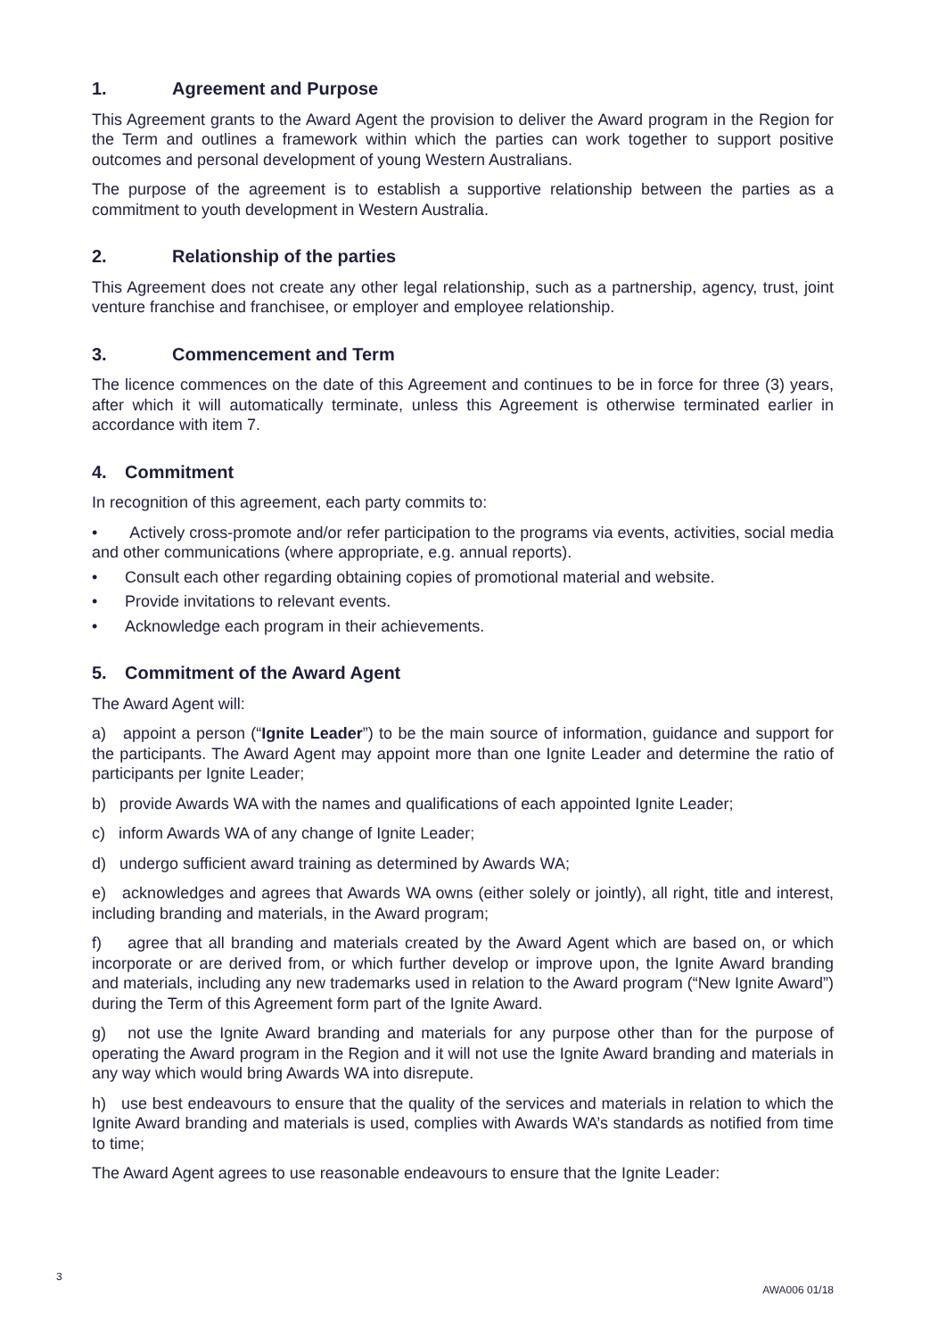1. Agreement and Purpose
This Agreement grants to the Award Agent the provision to deliver the Award program in the Region for the Term and outlines a framework within which the parties can work together to support positive outcomes and personal development of young Western Australians.
The purpose of the agreement is to establish a supportive relationship between the parties as a commitment to youth development in Western Australia.
2. Relationship of the parties
This Agreement does not create any other legal relationship, such as a partnership, agency, trust, joint venture franchise and franchisee, or employer and employee relationship.
3. Commencement and Term
The licence commences on the date of this Agreement and continues to be in force for three (3) years, after which it will automatically terminate, unless this Agreement is otherwise terminated earlier in accordance with item 7.
4. Commitment
In recognition of this agreement, each party commits to:
• Actively cross-promote and/or refer participation to the programs via events, activities, social media and other communications (where appropriate, e.g. annual reports).
• Consult each other regarding obtaining copies of promotional material and website.
• Provide invitations to relevant events.
• Acknowledge each program in their achievements.
5. Commitment of the Award Agent
The Award Agent will:
a) appoint a person (“Ignite Leader”) to be the main source of information, guidance and support for the participants. The Award Agent may appoint more than one Ignite Leader and determine the ratio of participants per Ignite Leader;
b) provide Awards WA with the names and qualifications of each appointed Ignite Leader;
c) inform Awards WA of any change of Ignite Leader;
d) undergo sufficient award training as determined by Awards WA;
e) acknowledges and agrees that Awards WA owns (either solely or jointly), all right, title and interest, including branding and materials, in the Award program;
f) agree that all branding and materials created by the Award Agent which are based on, or which incorporate or are derived from, or which further develop or improve upon, the Ignite Award branding and materials, including any new trademarks used in relation to the Award program (“New Ignite Award”) during the Term of this Agreement form part of the Ignite Award.
g) not use the Ignite Award branding and materials for any purpose other than for the purpose of operating the Award program in the Region and it will not use the Ignite Award branding and materials in any way which would bring Awards WA into disrepute.
h) use best endeavours to ensure that the quality of the services and materials in relation to which the Ignite Award branding and materials is used, complies with Awards WA’s standards as notified from time to time;
The Award Agent agrees to use reasonable endeavours to ensure that the Ignite Leader:
3
AWA006 01/18